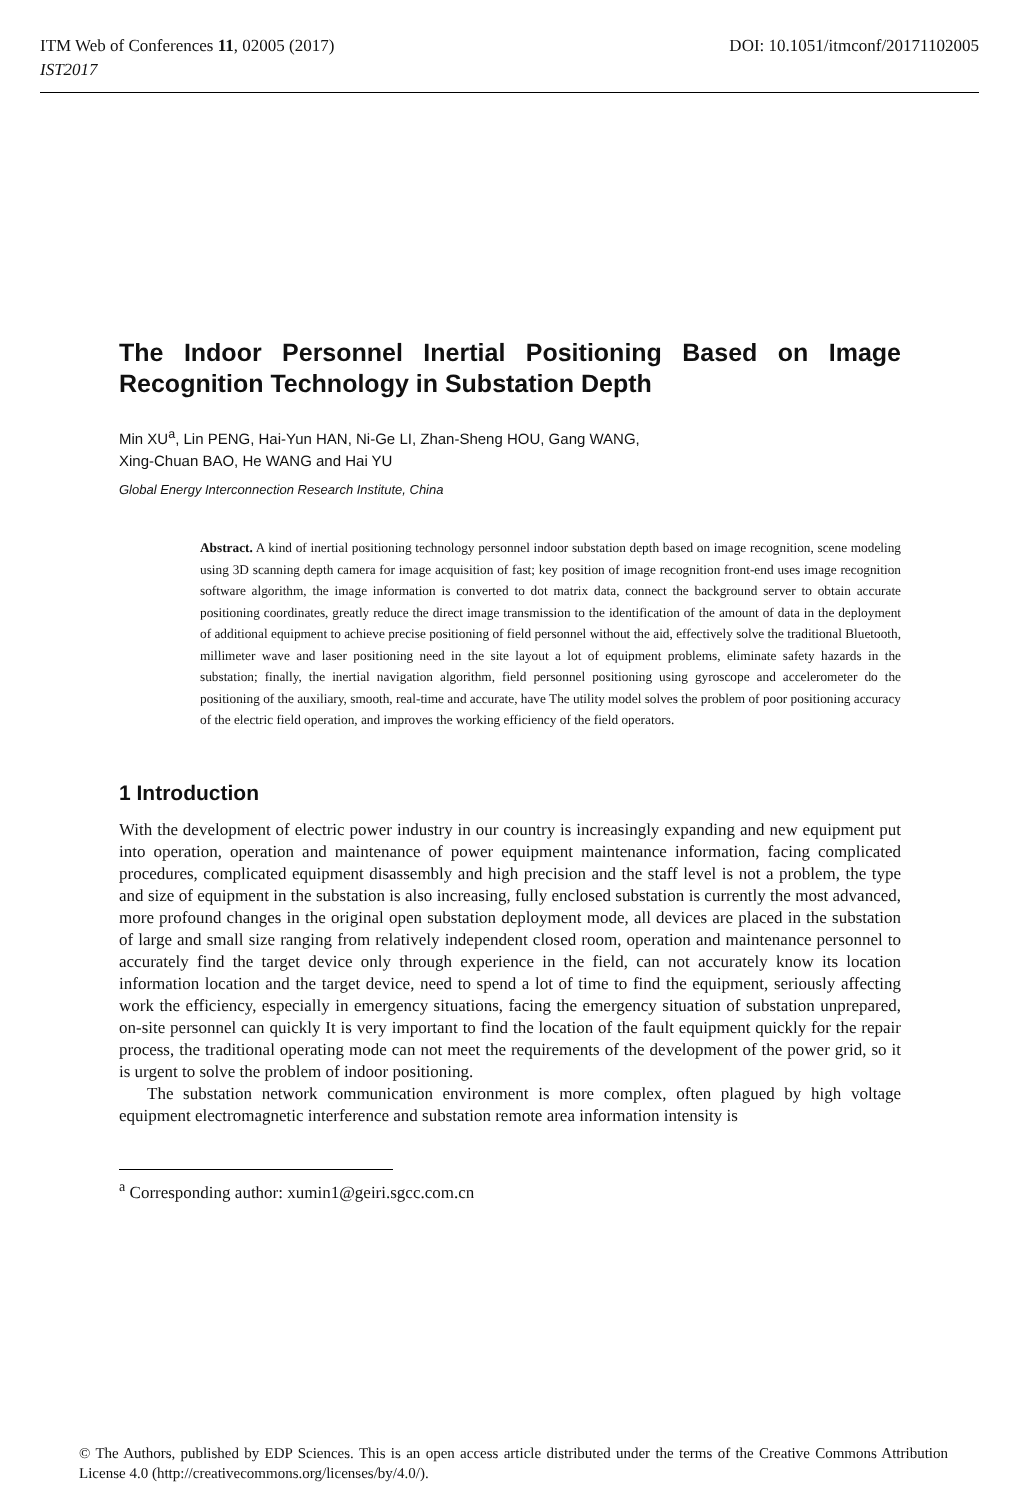ITM Web of Conferences 11, 02005 (2017)
IST2017
DOI: 10.1051/itmconf/20171102005
The Indoor Personnel Inertial Positioning Based on Image Recognition Technology in Substation Depth
Min XU<sup>a</sup>, Lin PENG, Hai-Yun HAN, Ni-Ge LI, Zhan-Sheng HOU, Gang WANG,
Xing-Chuan BAO, He WANG and Hai YU
Global Energy Interconnection Research Institute, China
Abstract. A kind of inertial positioning technology personnel indoor substation depth based on image recognition, scene modeling using 3D scanning depth camera for image acquisition of fast; key position of image recognition front-end uses image recognition software algorithm, the image information is converted to dot matrix data, connect the background server to obtain accurate positioning coordinates, greatly reduce the direct image transmission to the identification of the amount of data in the deployment of additional equipment to achieve precise positioning of field personnel without the aid, effectively solve the traditional Bluetooth, millimeter wave and laser positioning need in the site layout a lot of equipment problems, eliminate safety hazards in the substation; finally, the inertial navigation algorithm, field personnel positioning using gyroscope and accelerometer do the positioning of the auxiliary, smooth, real-time and accurate, have The utility model solves the problem of poor positioning accuracy of the electric field operation, and improves the working efficiency of the field operators.
1 Introduction
With the development of electric power industry in our country is increasingly expanding and new equipment put into operation, operation and maintenance of power equipment maintenance information, facing complicated procedures, complicated equipment disassembly and high precision and the staff level is not a problem, the type and size of equipment in the substation is also increasing, fully enclosed substation is currently the most advanced, more profound changes in the original open substation deployment mode, all devices are placed in the substation of large and small size ranging from relatively independent closed room, operation and maintenance personnel to accurately find the target device only through experience in the field, can not accurately know its location information location and the target device, need to spend a lot of time to find the equipment, seriously affecting work the efficiency, especially in emergency situations, facing the emergency situation of substation unprepared, on-site personnel can quickly It is very important to find the location of the fault equipment quickly for the repair process, the traditional operating mode can not meet the requirements of the development of the power grid, so it is urgent to solve the problem of indoor positioning.
The substation network communication environment is more complex, often plagued by high voltage equipment electromagnetic interference and substation remote area information intensity is
<sup>a</sup> Corresponding author: xumin1@geiri.sgcc.com.cn
© The Authors, published by EDP Sciences. This is an open access article distributed under the terms of the Creative Commons Attribution License 4.0 (http://creativecommons.org/licenses/by/4.0/).